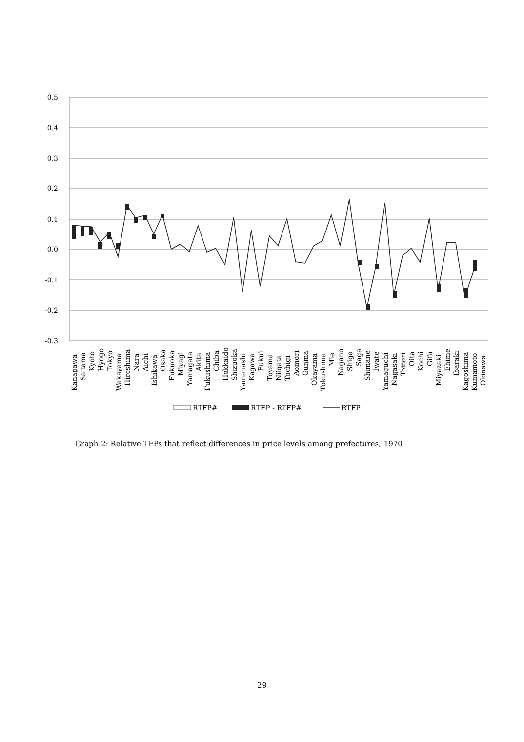0.5
0.4
0.3
0.2
0.1
0.0
-0.1
-0.2
-0.3
Kanagawa
Saitama
Kyoto
Hyogo
Tokyo
Wakayama
Hiroshima
Nara
Aichi
Ishikawa
Osaka
Fukuoka
Miyagi
Yamagata
Akita
Fukushima
Chiba
Hokkaido
Shizuoka
Yamanashi
Kagawa
Fukui
Toyama
Niigata
Tochigi
Aomori
Gunma
Okayama
Tokushima
Mie
Nagano
Shiga
Saga
Shimane
Iwate
Yamaguchi
Nagasaki
Tottori
Oita
Kochi
Gifu
Miyazaki
Ehime
Ibaraki
Kagoshima
Kumamoto
Okinawa
RTFP#
RTFP - RTFP#
RTFP
Graph 2: Relative TFPs that reflect differences in price levels among prefectures, 1970
29